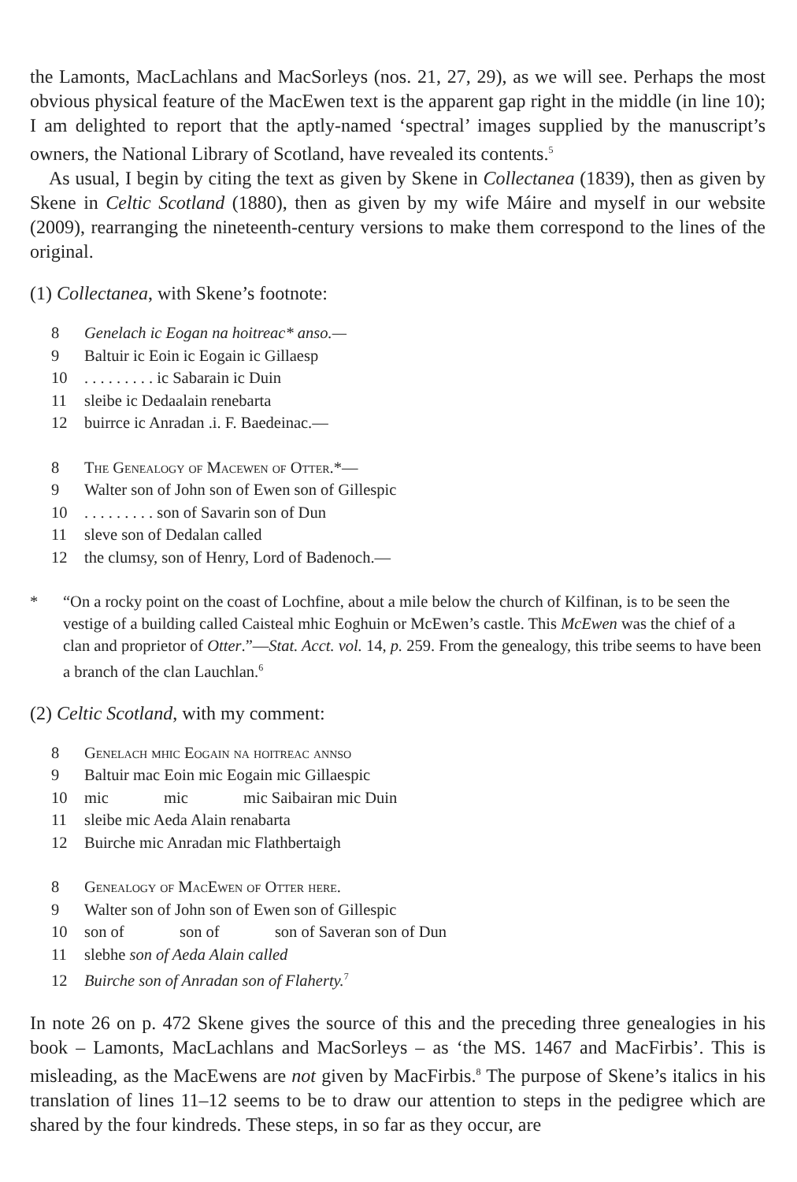the Lamonts, MacLachlans and MacSorleys (nos. 21, 27, 29), as we will see. Perhaps the most obvious physical feature of the MacEwen text is the apparent gap right in the middle (in line 10); I am delighted to report that the aptly-named ‘spectral’ images supplied by the manuscript’s owners, the National Library of Scotland, have revealed its contents.<sup>5</sup>
As usual, I begin by citing the text as given by Skene in Collectanea (1839), then as given by Skene in Celtic Scotland (1880), then as given by my wife Máire and myself in our website (2009), rearranging the nineteenth-century versions to make them correspond to the lines of the original.
(1) Collectanea, with Skene’s footnote:
8 Genelach ic Eogan na hoitreac* anso.—
9 Baltuir ic Eoin ic Eogain ic Gillaesp
10. . . . . . . . . ic Sabarain ic Duin
11 sleibe ic Dedaalain renebarta
12 buirrce ic Anradan .i. F. Baedeinac.—
8 The Genealogy of Macewen of Otter.*—
9 Walter son of John son of Ewen son of Gillespic
10. . . . . . . . . son of Savarin son of Dun
11 sleve son of Dedalan called
12 the clumsy, son of Henry, Lord of Badenoch.—
* “On a rocky point on the coast of Lochfine, about a mile below the church of Kilfinan, is to be seen the vestige of a building called Caisteal mhic Eoghuin or McEwen’s castle. This McEwen was the chief of a clan and proprietor of Otter.”—Stat. Acct. vol. 14, p. 259. From the genealogy, this tribe seems to have been a branch of the clan Lauchlan.<sup>6</sup>
(2) Celtic Scotland, with my comment:
8 Genelach mhic Eogain na hoitreac annso
9 Baltuir mac Eoin mic Eogain mic Gillaespic
10 mic mic mic Saibairan mic Duin
11 sleibe mic Aeda Alain renabarta
12 Buirche mic Anradan mic Flathbertaigh
8 Genealogy of MacEwen of Otter here.
9 Walter son of John son of Ewen son of Gillespic
10 son of son of son of Saveran son of Dun
11 slebhe son of Aeda Alain called
12 Buirche son of Anradan son of Flaherty.<sup>7</sup>
In note 26 on p. 472 Skene gives the source of this and the preceding three genealogies in his book – Lamonts, MacLachlans and MacSorleys – as ‘the MS. 1467 and MacFirbis’. This is misleading, as the MacEwens are not given by MacFirbis.<sup>8</sup> The purpose of Skene’s italics in his translation of lines 11–12 seems to be to draw our attention to steps in the pedigree which are shared by the four kindreds. These steps, in so far as they occur, are